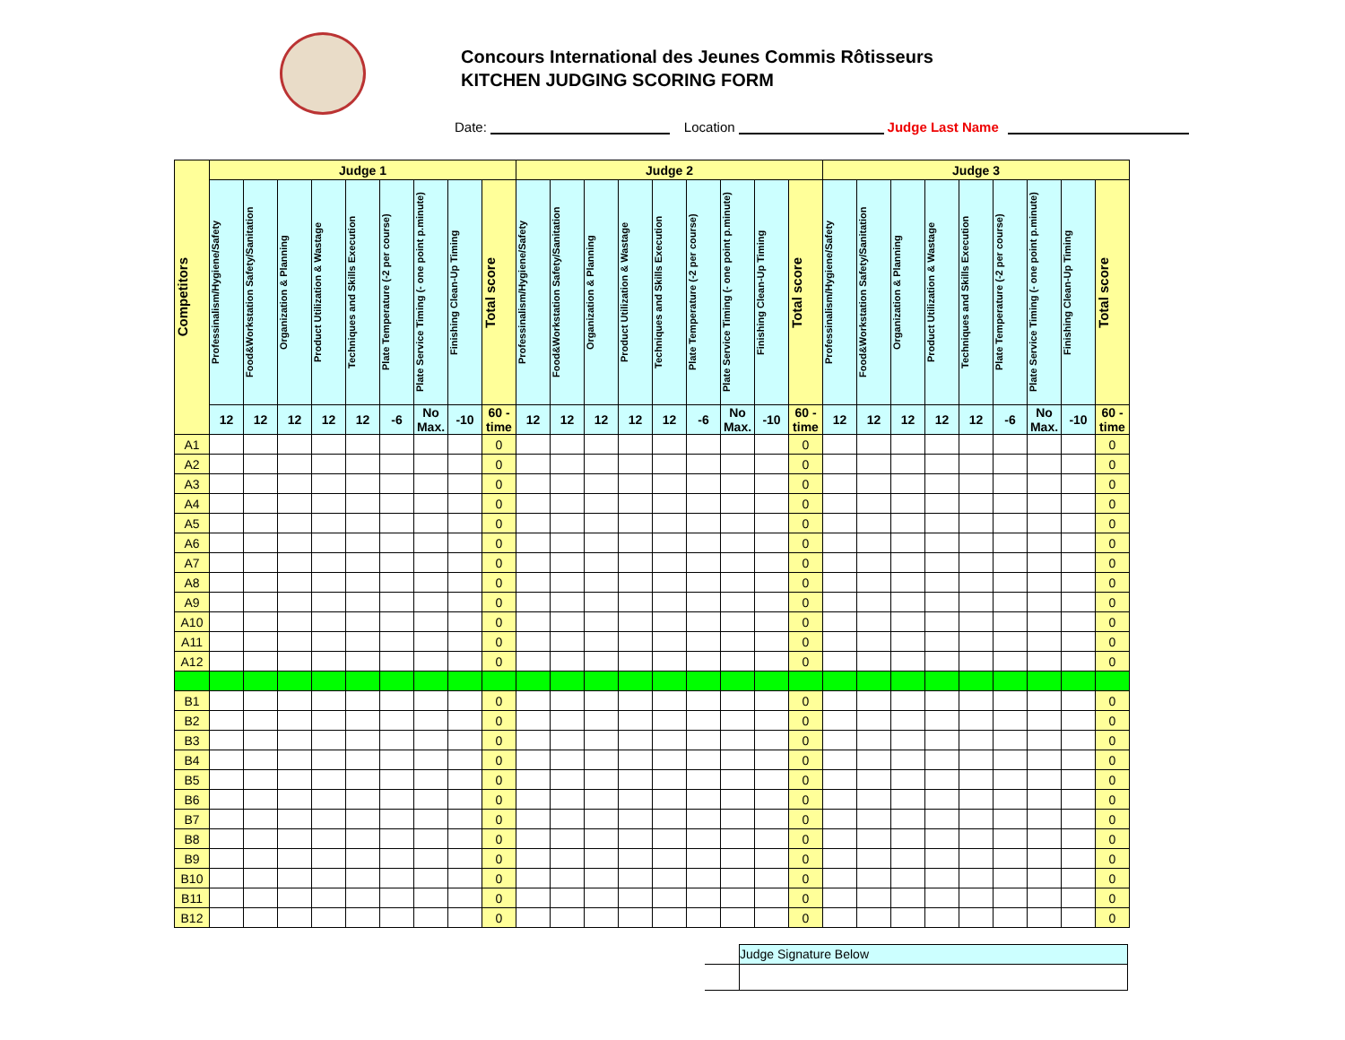Concours International des Jeunes Commis Rôtisseurs
KITCHEN JUDGING SCORING FORM
Date: Location Judge Last Name
| Competitors | Judge 1 | | | | | | | | | Judge 2 | | | | | | | | | Judge 3 | | | | | | | | |
| --- | --- | --- | --- | --- | --- | --- | --- | --- | --- | --- | --- | --- | --- | --- | --- | --- | --- | --- | --- | --- | --- | --- | --- | --- | --- | --- | --- |
| | Professinalism/Hygiene/Safety | Food&Workstation Safety/Sanitation | Organization & Planning | Product Utilization & Wastage | Techniques and Skills Execution | Plate Temperature (-2 per course) | Plate Service Timing (- one point p.minute) | Finishing Clean-Up Timing | Total score | Professinalism/Hygiene/Safety | Food&Workstation Safety/Sanitation | Organization & Planning | Product Utilization & Wastage | Techniques and Skills Execution | Plate Temperature (-2 per course) | Plate Service Timing (- one point p.minute) | Finishing Clean-Up Timing | Total score | Professinalism/Hygiene/Safety | Food&Workstation Safety/Sanitation | Organization & Planning | Product Utilization & Wastage | Techniques and Skills Execution | Plate Temperature (-2 per course) | Plate Service Timing (- one point p.minute) | Finishing Clean-Up Timing | Total score |
| | 12 | 12 | 12 | 12 | 12 | -6 | No Max. | -10 | 60 -time | 12 | 12 | 12 | 12 | 12 | -6 | No Max. | -10 | 60 -time | 12 | 12 | 12 | 12 | 12 | -6 | No Max. | -10 | 60 -time |
| A1 | | | | | | | | | 0 | | | | | | | | | 0 | | | | | | | | | 0 |
| A2 | | | | | | | | | 0 | | | | | | | | | 0 | | | | | | | | | 0 |
| A3 | | | | | | | | | 0 | | | | | | | | | 0 | | | | | | | | | 0 |
| A4 | | | | | | | | | 0 | | | | | | | | | 0 | | | | | | | | | 0 |
| A5 | | | | | | | | | 0 | | | | | | | | | 0 | | | | | | | | | 0 |
| A6 | | | | | | | | | 0 | | | | | | | | | 0 | | | | | | | | | 0 |
| A7 | | | | | | | | | 0 | | | | | | | | | 0 | | | | | | | | | 0 |
| A8 | | | | | | | | | 0 | | | | | | | | | 0 | | | | | | | | | 0 |
| A9 | | | | | | | | | 0 | | | | | | | | | 0 | | | | | | | | | 0 |
| A10 | | | | | | | | | 0 | | | | | | | | | 0 | | | | | | | | | 0 |
| A11 | | | | | | | | | 0 | | | | | | | | | 0 | | | | | | | | | 0 |
| A12 | | | | | | | | | 0 | | | | | | | | | 0 | | | | | | | | | 0 |
| B1 | | | | | | | | | 0 | | | | | | | | | 0 | | | | | | | | | 0 |
| B2 | | | | | | | | | 0 | | | | | | | | | 0 | | | | | | | | | 0 |
| B3 | | | | | | | | | 0 | | | | | | | | | 0 | | | | | | | | | 0 |
| B4 | | | | | | | | | 0 | | | | | | | | | 0 | | | | | | | | | 0 |
| B5 | | | | | | | | | 0 | | | | | | | | | 0 | | | | | | | | | 0 |
| B6 | | | | | | | | | 0 | | | | | | | | | 0 | | | | | | | | | 0 |
| B7 | | | | | | | | | 0 | | | | | | | | | 0 | | | | | | | | | 0 |
| B8 | | | | | | | | | 0 | | | | | | | | | 0 | | | | | | | | | 0 |
| B9 | | | | | | | | | 0 | | | | | | | | | 0 | | | | | | | | | 0 |
| B10 | | | | | | | | | 0 | | | | | | | | | 0 | | | | | | | | | 0 |
| B11 | | | | | | | | | 0 | | | | | | | | | 0 | | | | | | | | | 0 |
| B12 | | | | | | | | | 0 | | | | | | | | | 0 | | | | | | | | | 0 |
| | Judge Signature Below |